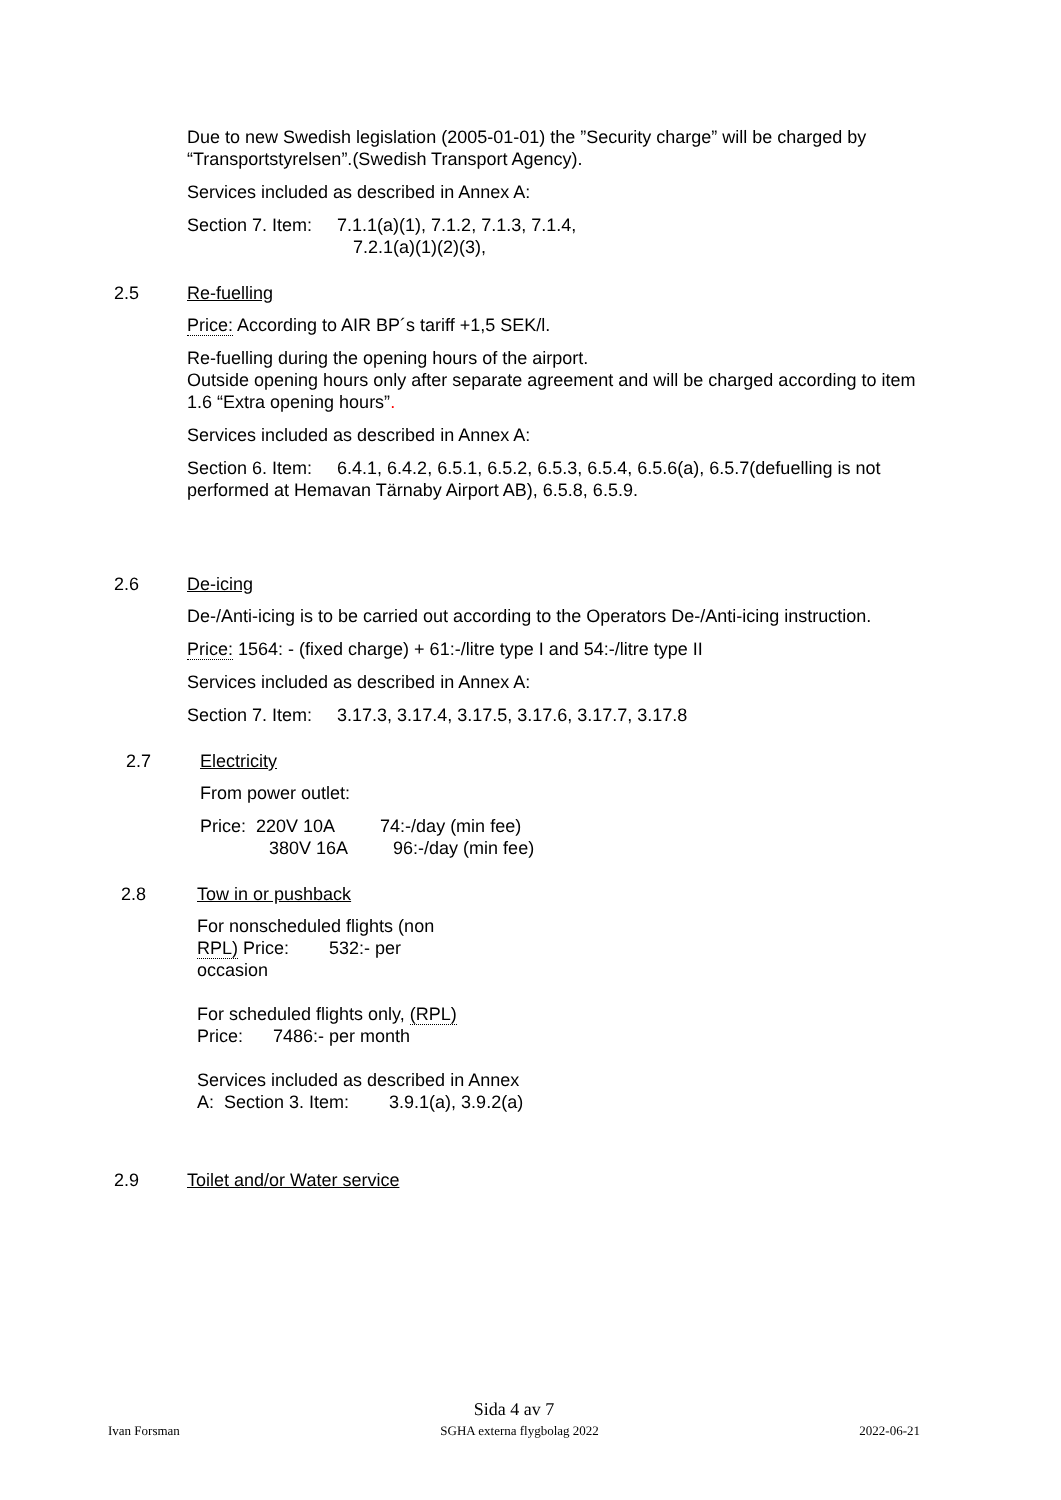Due to new Swedish legislation (2005-01-01) the ”Security charge” will be charged by “Transportstyrelsen”.(Swedish Transport Agency).
Services included as described in Annex A:
Section 7. Item: 7.1.1(a)(1), 7.1.2, 7.1.3, 7.1.4,
7.2.1(a)(1)(2)(3),
2.5 Re-fuelling
Price: According to AIR BP´s tariff +1,5 SEK/l.
Re-fuelling during the opening hours of the airport.
Outside opening hours only after separate agreement and will be charged according to item 1.6 “Extra opening hours”.
Services included as described in Annex A:
Section 6. Item: 6.4.1, 6.4.2, 6.5.1, 6.5.2, 6.5.3, 6.5.4, 6.5.6(a), 6.5.7(defuelling is not performed at Hemavan Tärnaby Airport AB), 6.5.8, 6.5.9.
2.6 De-icing
De-/Anti-icing is to be carried out according to the Operators De-/Anti-icing instruction.
Price: 1564: - (fixed charge) + 61:-/litre type I and 54:-/litre type II
Services included as described in Annex A:
Section 7. Item: 3.17.3, 3.17.4, 3.17.5, 3.17.6, 3.17.7, 3.17.8
2.7 Electricity
From power outlet:
Price: 220V 10A 74:-/day (min fee)
380V 16A 96:-/day (min fee)
2.8 Tow in or pushback
For nonscheduled flights (non RPL) Price: 532:- per occasion
For scheduled flights only, (RPL) Price: 7486:- per month
Services included as described in Annex A: Section 3. Item: 3.9.1(a), 3.9.2(a)
2.9 Toilet and/or Water service
Sida 4 av 7
Ivan Forsman SGHA externa flygbolag 2022 2022-06-21